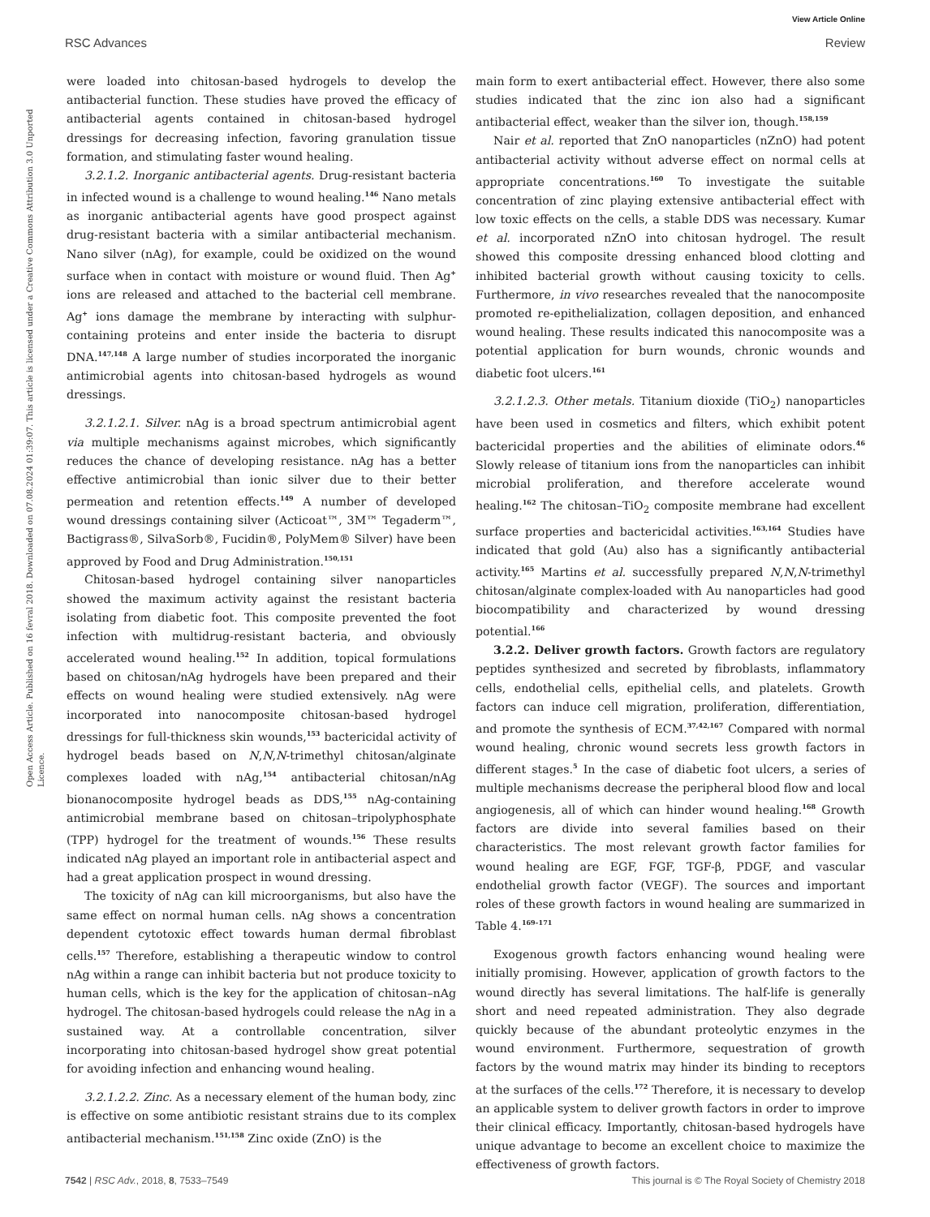View Article Online
RSC Advances Review
Open Access Article. Published on 16 fevral 2018. Downloaded on 07.08.2024 01:39:07. This article is licensed under a Creative Commons Attribution 3.0 Unported Licence.
were loaded into chitosan-based hydrogels to develop the antibacterial function. These studies have proved the efficacy of antibacterial agents contained in chitosan-based hydrogel dressings for decreasing infection, favoring granulation tissue formation, and stimulating faster wound healing.
3.2.1.2. Inorganic antibacterial agents. Drug-resistant bacteria in infected wound is a challenge to wound healing.<sup>146</sup> Nano metals as inorganic antibacterial agents have good prospect against drug-resistant bacteria with a similar antibacterial mechanism. Nano silver (nAg), for example, could be oxidized on the wound surface when in contact with moisture or wound fluid. Then Ag<sup>+</sup> ions are released and attached to the bacterial cell membrane. Ag<sup>+</sup> ions damage the membrane by interacting with sulphur-containing proteins and enter inside the bacteria to disrupt DNA.<sup>147,148</sup> A large number of studies incorporated the inorganic antimicrobial agents into chitosan-based hydrogels as wound dressings.
3.2.1.2.1. Silver. nAg is a broad spectrum antimicrobial agent via multiple mechanisms against microbes, which significantly reduces the chance of developing resistance. nAg has a better effective antimicrobial than ionic silver due to their better permeation and retention effects.<sup>149</sup> A number of developed wound dressings containing silver (Acticoat™, 3M™ Tegaderm™, Bactigrass®, SilvaSorb®, Fucidin®, PolyMem® Silver) have been approved by Food and Drug Administration.<sup>150,151</sup>
Chitosan-based hydrogel containing silver nanoparticles showed the maximum activity against the resistant bacteria isolating from diabetic foot. This composite prevented the foot infection with multidrug-resistant bacteria, and obviously accelerated wound healing.<sup>152</sup> In addition, topical formulations based on chitosan/nAg hydrogels have been prepared and their effects on wound healing were studied extensively. nAg were incorporated into nanocomposite chitosan-based hydrogel dressings for full-thickness skin wounds,<sup>153</sup> bactericidal activity of hydrogel beads based on N,N,N-trimethyl chitosan/alginate complexes loaded with nAg,<sup>154</sup> antibacterial chitosan/nAg bionanocomposite hydrogel beads as DDS,<sup>155</sup> nAg-containing antimicrobial membrane based on chitosan–tripolyphosphate (TPP) hydrogel for the treatment of wounds.<sup>156</sup> These results indicated nAg played an important role in antibacterial aspect and had a great application prospect in wound dressing.
The toxicity of nAg can kill microorganisms, but also have the same effect on normal human cells. nAg shows a concentration dependent cytotoxic effect towards human dermal fibroblast cells.<sup>157</sup> Therefore, establishing a therapeutic window to control nAg within a range can inhibit bacteria but not produce toxicity to human cells, which is the key for the application of chitosan–nAg hydrogel. The chitosan-based hydrogels could release the nAg in a sustained way. At a controllable concentration, silver incorporating into chitosan-based hydrogel show great potential for avoiding infection and enhancing wound healing.
3.2.1.2.2. Zinc. As a necessary element of the human body, zinc is effective on some antibiotic resistant strains due to its complex antibacterial mechanism.<sup>151,158</sup> Zinc oxide (ZnO) is the
main form to exert antibacterial effect. However, there also some studies indicated that the zinc ion also had a significant antibacterial effect, weaker than the silver ion, though.<sup>158,159</sup>
Nair et al. reported that ZnO nanoparticles (nZnO) had potent antibacterial activity without adverse effect on normal cells at appropriate concentrations.<sup>160</sup> To investigate the suitable concentration of zinc playing extensive antibacterial effect with low toxic effects on the cells, a stable DDS was necessary. Kumar et al. incorporated nZnO into chitosan hydrogel. The result showed this composite dressing enhanced blood clotting and inhibited bacterial growth without causing toxicity to cells. Furthermore, in vivo researches revealed that the nanocomposite promoted re-epithelialization, collagen deposition, and enhanced wound healing. These results indicated this nanocomposite was a potential application for burn wounds, chronic wounds and diabetic foot ulcers.<sup>161</sup>
3.2.1.2.3. Other metals. Titanium dioxide (TiO<sub>2</sub>) nanoparticles have been used in cosmetics and filters, which exhibit potent bactericidal properties and the abilities of eliminate odors.<sup>46</sup> Slowly release of titanium ions from the nanoparticles can inhibit microbial proliferation, and therefore accelerate wound healing.<sup>162</sup> The chitosan–TiO<sub>2</sub> composite membrane had excellent surface properties and bactericidal activities.<sup>163,164</sup> Studies have indicated that gold (Au) also has a significantly antibacterial activity.<sup>165</sup> Martins et al. successfully prepared N,N,N-trimethyl chitosan/alginate complex-loaded with Au nanoparticles had good biocompatibility and characterized by wound dressing potential.<sup>166</sup>
3.2.2. Deliver growth factors. Growth factors are regulatory peptides synthesized and secreted by fibroblasts, inflammatory cells, endothelial cells, epithelial cells, and platelets. Growth factors can induce cell migration, proliferation, differentiation, and promote the synthesis of ECM.<sup>37,42,167</sup> Compared with normal wound healing, chronic wound secrets less growth factors in different stages.<sup>5</sup> In the case of diabetic foot ulcers, a series of multiple mechanisms decrease the peripheral blood flow and local angiogenesis, all of which can hinder wound healing.<sup>168</sup> Growth factors are divide into several families based on their characteristics. The most relevant growth factor families for wound healing are EGF, FGF, TGF-β, PDGF, and vascular endothelial growth factor (VEGF). The sources and important roles of these growth factors in wound healing are summarized in Table 4.<sup>169–171</sup>
Exogenous growth factors enhancing wound healing were initially promising. However, application of growth factors to the wound directly has several limitations. The half-life is generally short and need repeated administration. They also degrade quickly because of the abundant proteolytic enzymes in the wound environment. Furthermore, sequestration of growth factors by the wound matrix may hinder its binding to receptors at the surfaces of the cells.<sup>172</sup> Therefore, it is necessary to develop an applicable system to deliver growth factors in order to improve their clinical efficacy. Importantly, chitosan-based hydrogels have unique advantage to become an excellent choice to maximize the effectiveness of growth factors.
7542 | RSC Adv., 2018, 8, 7533–7549 This journal is © The Royal Society of Chemistry 2018